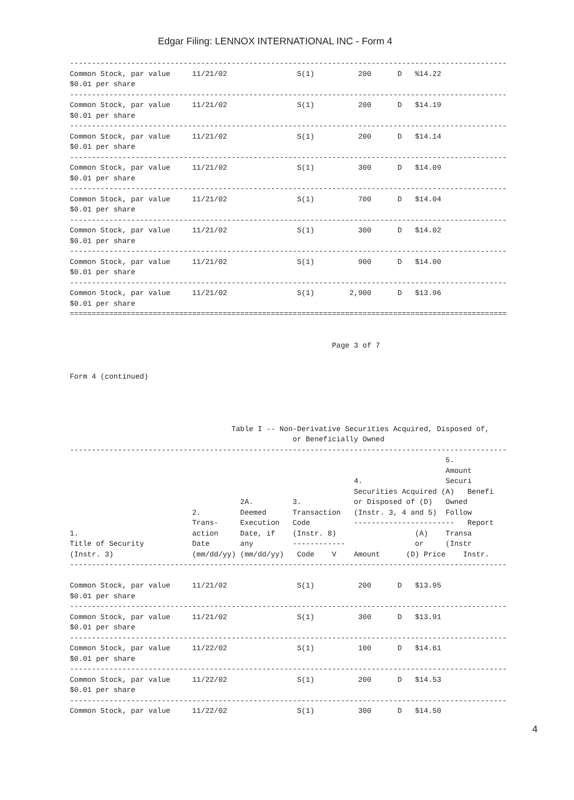Edgar Filing: LENNOX INTERNATIONAL INC - Form 4
----------------------------------------------------------------------------------------------------
Common Stock, par value     11/21/02                S(1)          200      D   %14.22
$0.01 per share
----------------------------------------------------------------------------------------------------
Common Stock, par value     11/21/02                S(1)          200      D   $14.19
$0.01 per share
----------------------------------------------------------------------------------------------------
Common Stock, par value     11/21/02                S(1)          200      D   $14.14
$0.01 per share
----------------------------------------------------------------------------------------------------
Common Stock, par value     11/21/02                S(1)          300      D   $14.09
$0.01 per share
----------------------------------------------------------------------------------------------------
Common Stock, par value     11/21/02                S(1)          700      D   $14.04
$0.01 per share
----------------------------------------------------------------------------------------------------
Common Stock, par value     11/21/02                S(1)          300      D   $14.02
$0.01 per share
----------------------------------------------------------------------------------------------------
Common Stock, par value     11/21/02                S(1)          900      D   $14.00
$0.01 per share
----------------------------------------------------------------------------------------------------
Common Stock, par value     11/21/02                S(1)        2,900      D   $13.96
$0.01 per share
====================================================================================================


                                                            Page 3 of 7


Form 4 (continued)




                                     Table I -- Non-Derivative Securities Acquired, Disposed of,
                                                   or Beneficially Owned
----------------------------------------------------------------------------------------------------
                                                                                      5.
                                                                                      Amount
                                                                 4.                   Securi
                                                                 Securities Acquired (A)   Benefi
                                       2A.         3.            or Disposed of (D)   Owned
                            2.         Deemed      Transaction   (Instr. 3, 4 and 5)  Follow
                            Trans-     Execution   Code          -----------------------   Report
1.                          action     Date, if    (Instr. 8)                  (A)    Transa
Title of Security           Date       any         ------------                or     (Instr
(Instr. 3)                  (mm/dd/yy) (mm/dd/yy)   Code    V    Amount      (D) Price    Instr.
----------------------------------------------------------------------------------------------------

Common Stock, par value     11/21/02                S(1)          200      D   $13.95
$0.01 per share
----------------------------------------------------------------------------------------------------
Common Stock, par value     11/21/02                S(1)          300      D   $13.91
$0.01 per share
----------------------------------------------------------------------------------------------------
Common Stock, par value     11/22/02                S(1)          100      D   $14.61
$0.01 per share
----------------------------------------------------------------------------------------------------
Common Stock, par value     11/22/02                S(1)          200      D   $14.53
$0.01 per share
----------------------------------------------------------------------------------------------------
Common Stock, par value     11/22/02                S(1)          300      D   $14.50
4